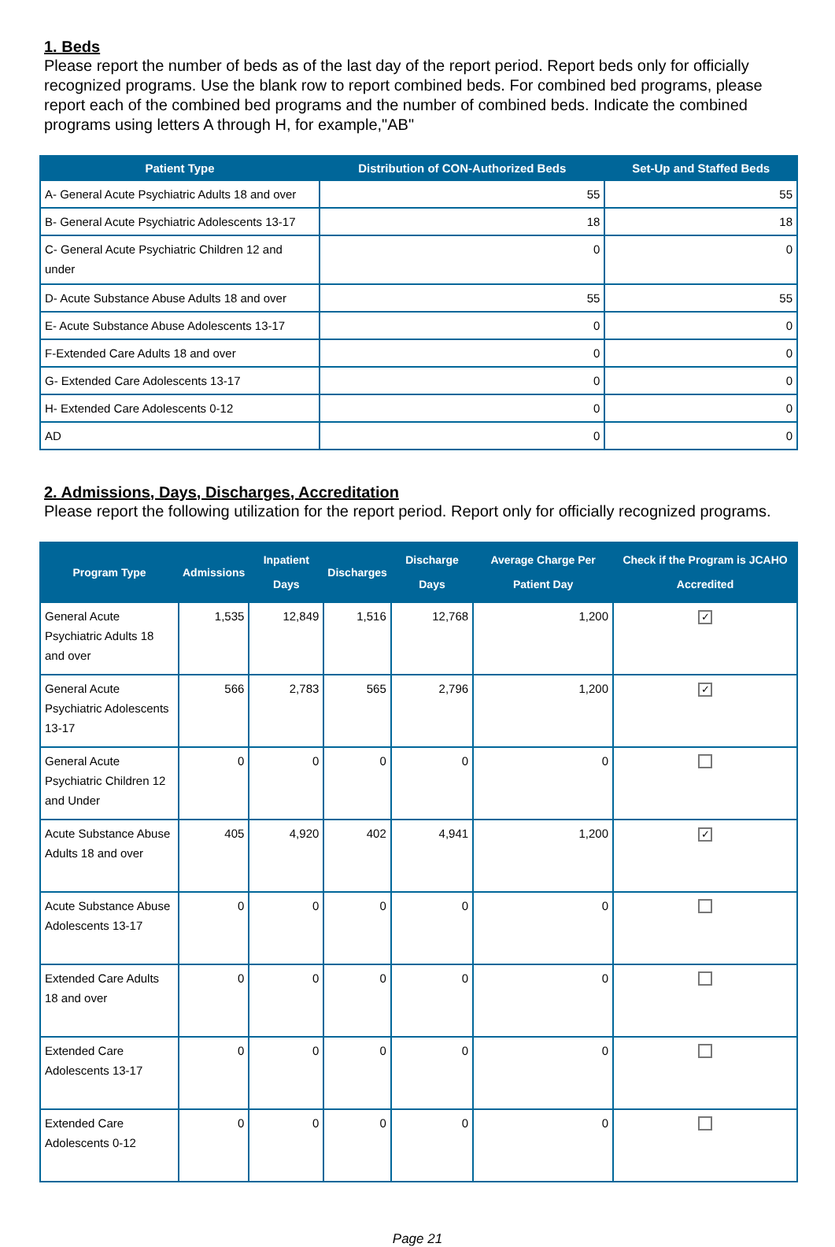1. Beds
Please report the number of beds as of the last day of the report period. Report beds only for officially recognized programs. Use the blank row to report combined beds. For combined bed programs, please report each of the combined bed programs and the number of combined beds. Indicate the combined programs using letters A through H, for example,"AB"
| Patient Type | Distribution of CON-Authorized Beds | Set-Up and Staffed Beds |
| --- | --- | --- |
| A- General Acute Psychiatric Adults 18 and over | 55 | 55 |
| B- General Acute Psychiatric Adolescents 13-17 | 18 | 18 |
| C- General Acute Psychiatric Children 12 and under | 0 | 0 |
| D- Acute Substance Abuse Adults 18 and over | 55 | 55 |
| E- Acute Substance Abuse Adolescents 13-17 | 0 | 0 |
| F-Extended Care Adults 18 and over | 0 | 0 |
| G- Extended Care Adolescents 13-17 | 0 | 0 |
| H- Extended Care Adolescents 0-12 | 0 | 0 |
| AD | 0 | 0 |
2. Admissions, Days, Discharges, Accreditation
Please report the following utilization for the report period. Report only for officially recognized programs.
| Program Type | Admissions | Inpatient Days | Discharges | Discharge Days | Average Charge Per Patient Day | Check if the Program is JCAHO Accredited |
| --- | --- | --- | --- | --- | --- | --- |
| General Acute Psychiatric Adults 18 and over | 1,535 | 12,849 | 1,516 | 12,768 | 1,200 | ✓ |
| General Acute Psychiatric Adolescents 13-17 | 566 | 2,783 | 565 | 2,796 | 1,200 | ✓ |
| General Acute Psychiatric Children 12 and Under | 0 | 0 | 0 | 0 | 0 | |
| Acute Substance Abuse Adults 18 and over | 405 | 4,920 | 402 | 4,941 | 1,200 | ✓ |
| Acute Substance Abuse Adolescents 13-17 | 0 | 0 | 0 | 0 | 0 | |
| Extended Care Adults 18 and over | 0 | 0 | 0 | 0 | 0 | |
| Extended Care Adolescents 13-17 | 0 | 0 | 0 | 0 | 0 | |
| Extended Care Adolescents 0-12 | 0 | 0 | 0 | 0 | 0 | |
Page 21